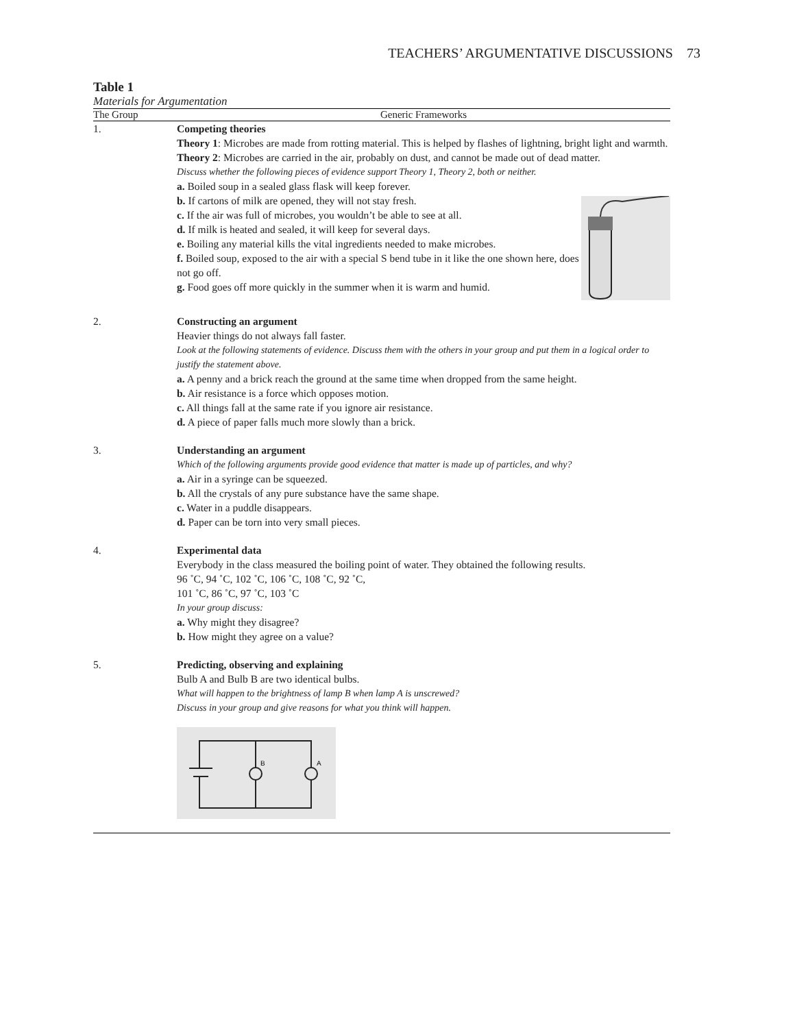TEACHERS’ ARGUMENTATIVE DISCUSSIONS 73
Table 1
Materials for Argumentation
| The Group | Generic Frameworks |
| --- | --- |
| 1. | Competing theories Theory 1 : Microbes are made from rotting material. This is helped by flashes of lightning, bright light and warmth. Theory 2 : Microbes are carried in the air, probably on dust, and cannot be made out of dead matter. Discuss whether the following pieces of evidence support Theory 1, Theory 2, both or neither. a. Boiled soup in a sealed glass flask will keep forever. b. If cartons of milk are opened, they will not stay fresh. c. If the air was full of microbes, you wouldn’t be able to see at all. d. If milk is heated and sealed, it will keep for several days. e. Boiling any material kills the vital ingredients needed to make microbes. f. Boiled soup, exposed to the air with a special S bend tube in it like the one shown here, does not go off. g. Food goes off more quickly in the summer when it is warm and humid. |
| 2. | Constructing an argument Heavier things do not always fall faster. Look at the following statements of evidence. Discuss them with the others in your group and put them in a logical order to justify the statement above. a. A penny and a brick reach the ground at the same time when dropped from the same height. b. Air resistance is a force which opposes motion. c. All things fall at the same rate if you ignore air resistance. d. A piece of paper falls much more slowly than a brick. |
| 3. | Understanding an argument Which of the following arguments provide good evidence that matter is made up of particles, and why? a. Air in a syringe can be squeezed. b. All the crystals of any pure substance have the same shape. c. Water in a puddle disappears. d. Paper can be torn into very small pieces. |
| 4. | Experimental data Everybody in the class measured the boiling point of water. They obtained the following results. 96 ˚C, 94 ˚C, 102 ˚C, 106 ˚C, 108 ˚C, 92 ˚C, 101 ˚C, 86 ˚C, 97 ˚C, 103 ˚C In your group discuss: a. Why might they disagree? b. How might they agree on a value? |
| 5. | Predicting, observing and explaining Bulb A and Bulb B are two identical bulbs. What will happen to the brightness of lamp B when lamp A is unscrewed? Discuss in your group and give reasons for what you think will happen. B A |